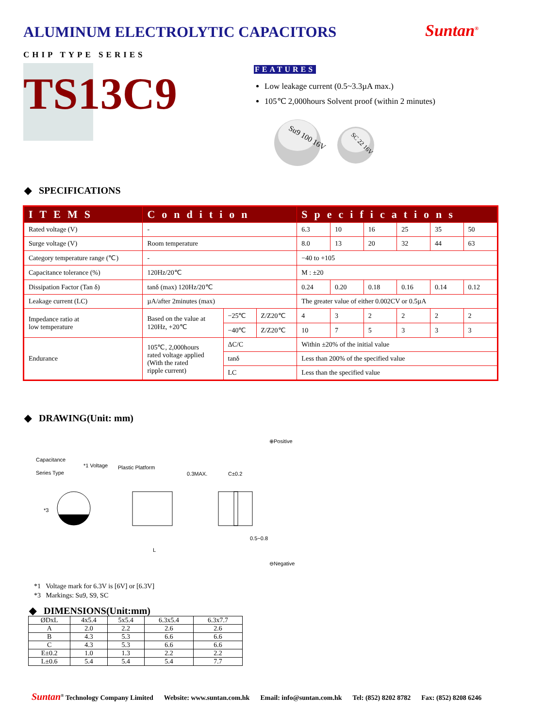ALUMINUM ELECTROLYTIC CAPACITORS
Suntan<sup>®</sup>
CHIP TYPE SERIES
TS13C9
FEATURES
Low leakage current (0.5~3.3µA max.)
105℃ 2,000hours Solvent proof (within 2 minutes)
Su9 100 16V
SC 22 16V
◆ SPECIFICATIONS
| ITEMS | Condition | | | Specifications | | | | | |
| --- | --- | --- | --- | --- | --- | --- | --- | --- | --- |
| Rated voltage (V) | - | | | 6.3 | 10 | 16 | 25 | 35 | 50 |
| Surge voltage (V) | Room temperature | | | 8.0 | 13 | 20 | 32 | 44 | 63 |
| Category temperature range (℃) | - | | | −40 to +105 | | | | | |
| Capacitance tolerance (%) | 120Hz/20℃ | | | M : ±20 | | | | | |
| Dissipation Factor (Tan δ) | tanδ (max) 120Hz/20℃ | | | 0.24 | 0.20 | 0.18 | 0.16 | 0.14 | 0.12 |
| Leakage current (LC) | µA/after 2minutes (max) | | | The greater value of either 0.002CV or 0.5µA | | | | | |
| Impedance ratio at low temperature | Based on the value at 120Hz, +20℃ | −25℃ | Z/Z20℃ | 4 | 3 | 2 | 2 | 2 | 2 |
| | | −40℃ | Z/Z20℃ | 10 | 7 | 5 | 3 | 3 | 3 |
| Endurance | 105℃, 2,000hours rated voltage applied (With the rated ripple current) | ΔC/C | | Within ±20% of the initial value | | | | | |
| | | tanδ | | Less than 200% of the specified value | | | | | |
| | | LC | | Less than the specified value | | | | | |
◆ DRAWING(Unit: mm)
Capacitance
Series Type
*1 Voltage
Plastic Platform
0.3MAX.
C±0.2
⊕Positive
⊖Negative
0.5~0.8
*3
L
*1 Voltage mark for 6.3V is [6V] or [6.3V]
*3 Markings: Su9, S9, SC
◆ DIMENSIONS(Unit:mm)
| ØDxL | 4x5.4 | 5x5.4 | 6.3x5.4 | 6.3x7.7 |
| A | 2.0 | 2.2 | 2.6 | 2.6 |
| B | 4.3 | 5.3 | 6.6 | 6.6 |
| C | 4.3 | 5.3 | 6.6 | 6.6 |
| E±0.2 | 1.0 | 1.3 | 2.2 | 2.2 |
| L±0.6 | 5.4 | 5.4 | 5.4 | 7.7 |
Suntan<sup>®</sup> Technology Company Limited Website: www.suntan.com.hk Email: info@suntan.com.hk Tel: (852) 8202 8782 Fax: (852) 8208 6246